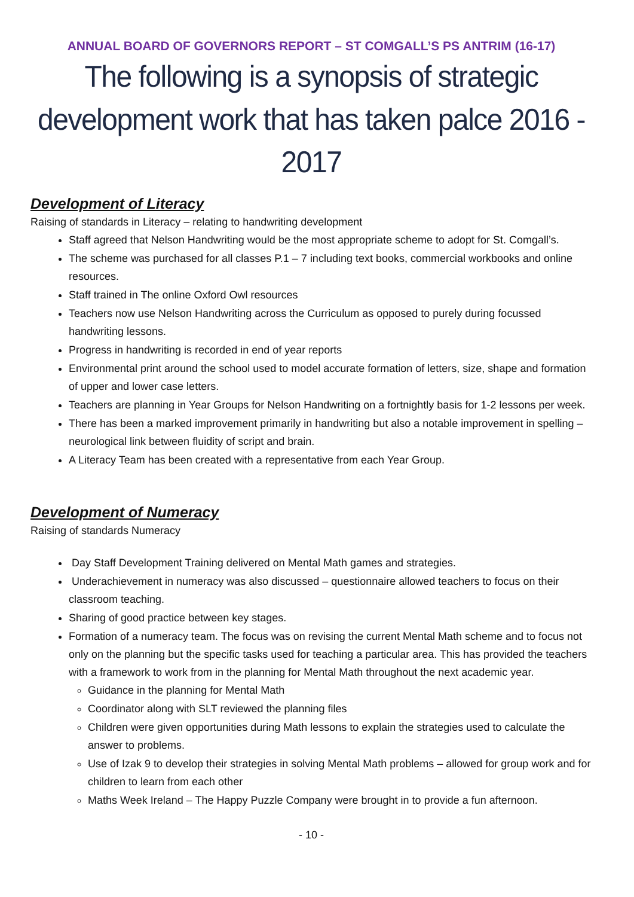ANNUAL BOARD OF GOVERNORS REPORT – ST COMGALL’S PS ANTRIM (16-17)
The following is a synopsis of strategic development work that has taken palce 2016 - 2017
Development of Literacy
Raising of standards in Literacy – relating to handwriting development
Staff agreed that Nelson Handwriting would be the most appropriate scheme to adopt for St. Comgall’s.
The scheme was purchased for all classes P.1 – 7 including text books, commercial workbooks and online resources.
Staff trained in The online Oxford Owl resources
Teachers now use Nelson Handwriting across the Curriculum as opposed to purely during focussed handwriting lessons.
Progress in handwriting is recorded in end of year reports
Environmental print around the school used to model accurate formation of letters, size, shape and formation of upper and lower case letters.
Teachers are planning in Year Groups for Nelson Handwriting on a fortnightly basis for 1-2 lessons per week.
There has been a marked improvement primarily in handwriting but also a notable improvement in spelling – neurological link between fluidity of script and brain.
A Literacy Team has been created with a representative from each Year Group.
Development of Numeracy
Raising of standards Numeracy
Day Staff Development Training delivered on Mental Math games and strategies.
Underachievement in numeracy was also discussed – questionnaire allowed teachers to focus on their classroom teaching.
Sharing of good practice between key stages.
Formation of a numeracy team. The focus was on revising the current Mental Math scheme and to focus not only on the planning but the specific tasks used for teaching a particular area. This has provided the teachers with a framework to work from in the planning for Mental Math throughout the next academic year.
Guidance in the planning for Mental Math
Coordinator along with SLT reviewed the planning files
Children were given opportunities during Math lessons to explain the strategies used to calculate the answer to problems.
Use of Izak 9 to develop their strategies in solving Mental Math problems – allowed for group work and for children to learn from each other
Maths Week Ireland – The Happy Puzzle Company were brought in to provide a fun afternoon.
- 10 -